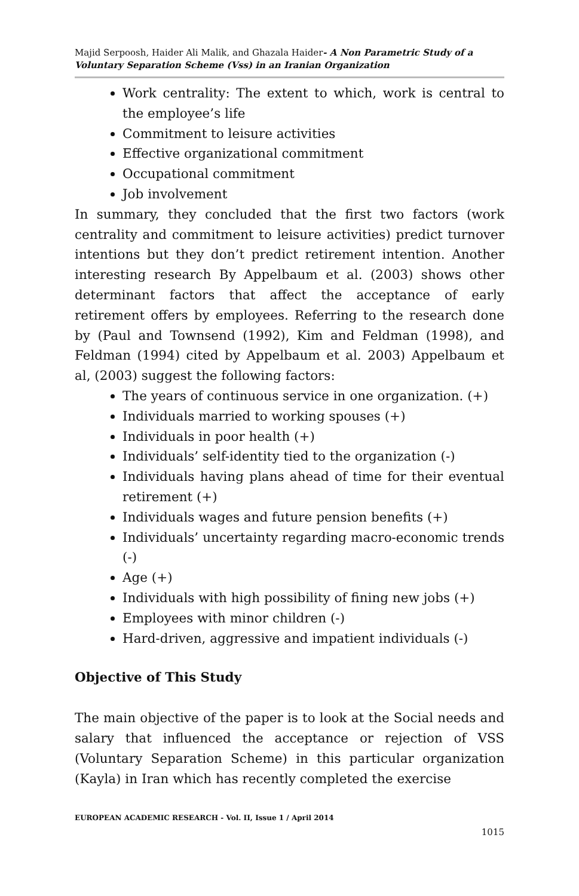Majid Serpoosh, Haider Ali Malik, and Ghazala Haider- A Non Parametric Study of a Voluntary Separation Scheme (Vss) in an Iranian Organization
Work centrality: The extent to which, work is central to the employee’s life
Commitment to leisure activities
Effective organizational commitment
Occupational commitment
Job involvement
In summary, they concluded that the first two factors (work centrality and commitment to leisure activities) predict turnover intentions but they don’t predict retirement intention. Another interesting research By Appelbaum et al. (2003) shows other determinant factors that affect the acceptance of early retirement offers by employees. Referring to the research done by (Paul and Townsend (1992), Kim and Feldman (1998), and Feldman (1994) cited by Appelbaum et al. 2003) Appelbaum et al, (2003) suggest the following factors:
The years of continuous service in one organization. (+)
Individuals married to working spouses (+)
Individuals in poor health (+)
Individuals’ self-identity tied to the organization (-)
Individuals having plans ahead of time for their eventual retirement (+)
Individuals wages and future pension benefits (+)
Individuals’ uncertainty regarding macro-economic trends (-)
Age (+)
Individuals with high possibility of fining new jobs (+)
Employees with minor children (-)
Hard-driven, aggressive and impatient individuals (-)
Objective of This Study
The main objective of the paper is to look at the Social needs and salary that influenced the acceptance or rejection of VSS (Voluntary Separation Scheme) in this particular organization (Kayla) in Iran which has recently completed the exercise
EUROPEAN ACADEMIC RESEARCH - Vol. II, Issue 1 / April 2014
1015